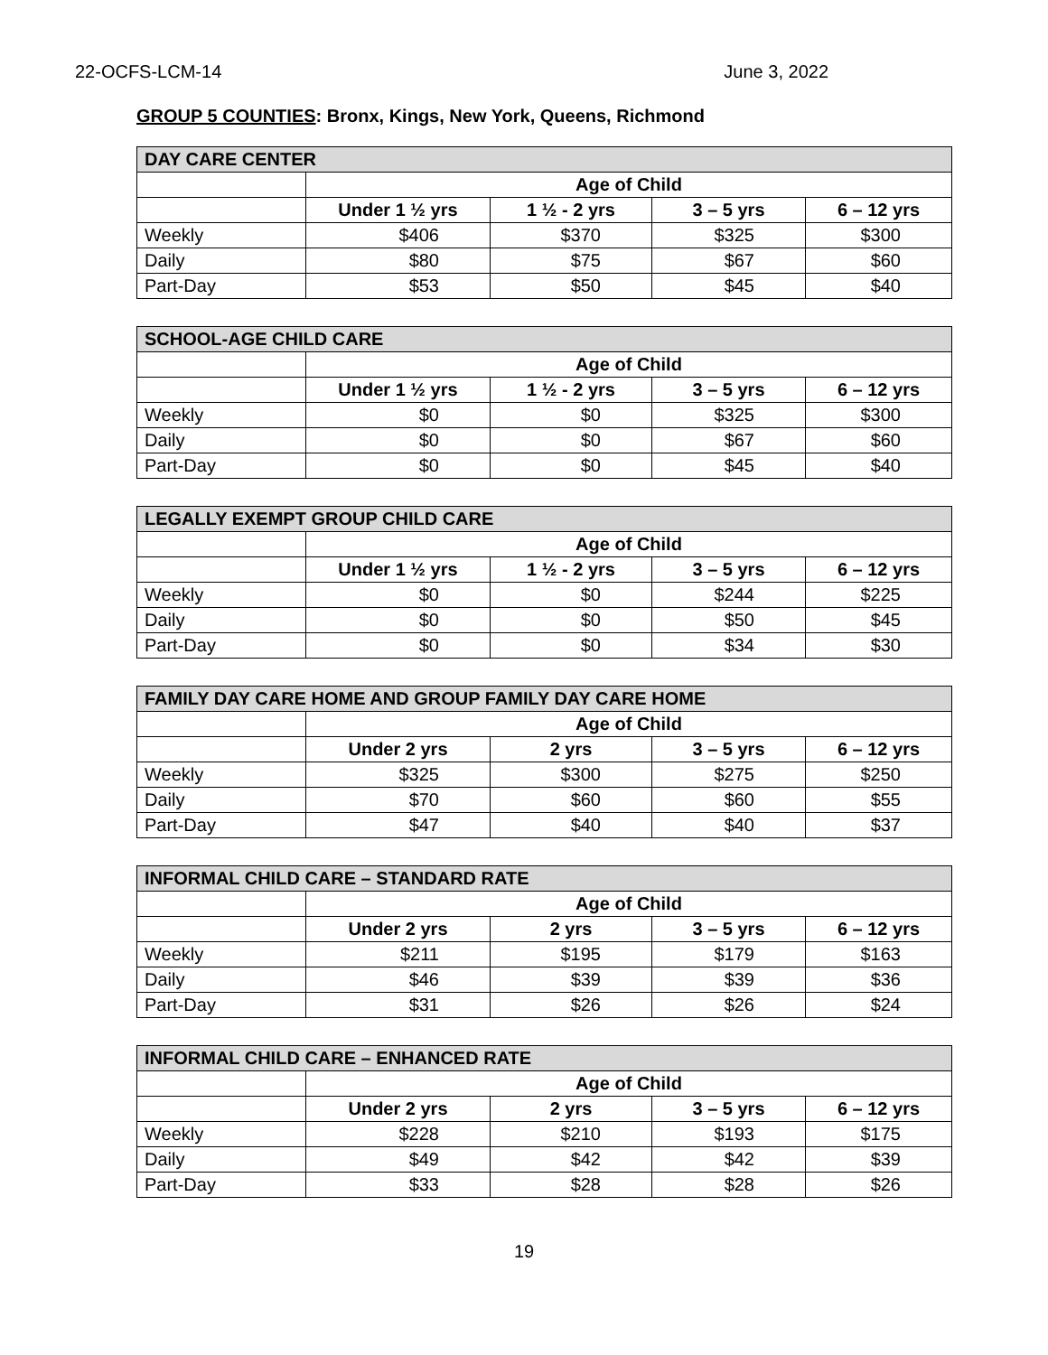22-OCFS-LCM-14 June 3, 2022
GROUP 5 COUNTIES: Bronx, Kings, New York, Queens, Richmond
| DAY CARE CENTER | | | | |
| --- | --- | --- | --- | --- |
| | Age of Child | | | |
| | Under 1 ½ yrs | 1 ½ - 2 yrs | 3 – 5 yrs | 6 – 12 yrs |
| Weekly | $406 | $370 | $325 | $300 |
| Daily | $80 | $75 | $67 | $60 |
| Part-Day | $53 | $50 | $45 | $40 |
| SCHOOL-AGE CHILD CARE | | | | |
| --- | --- | --- | --- | --- |
| | Age of Child | | | |
| | Under 1 ½ yrs | 1 ½ - 2 yrs | 3 – 5 yrs | 6 – 12 yrs |
| Weekly | $0 | $0 | $325 | $300 |
| Daily | $0 | $0 | $67 | $60 |
| Part-Day | $0 | $0 | $45 | $40 |
| LEGALLY EXEMPT GROUP CHILD CARE | | | | |
| --- | --- | --- | --- | --- |
| | Age of Child | | | |
| | Under 1 ½ yrs | 1 ½ - 2 yrs | 3 – 5 yrs | 6 – 12 yrs |
| Weekly | $0 | $0 | $244 | $225 |
| Daily | $0 | $0 | $50 | $45 |
| Part-Day | $0 | $0 | $34 | $30 |
| FAMILY DAY CARE HOME AND GROUP FAMILY DAY CARE HOME | | | | |
| --- | --- | --- | --- | --- |
| | Age of Child | | | |
| | Under 2 yrs | 2 yrs | 3 – 5 yrs | 6 – 12 yrs |
| Weekly | $325 | $300 | $275 | $250 |
| Daily | $70 | $60 | $60 | $55 |
| Part-Day | $47 | $40 | $40 | $37 |
| INFORMAL CHILD CARE – STANDARD RATE | | | | |
| --- | --- | --- | --- | --- |
| | Age of Child | | | |
| | Under 2 yrs | 2 yrs | 3 – 5 yrs | 6 – 12 yrs |
| Weekly | $211 | $195 | $179 | $163 |
| Daily | $46 | $39 | $39 | $36 |
| Part-Day | $31 | $26 | $26 | $24 |
| INFORMAL CHILD CARE – ENHANCED RATE | | | | |
| --- | --- | --- | --- | --- |
| | Age of Child | | | |
| | Under 2 yrs | 2 yrs | 3 – 5 yrs | 6 – 12 yrs |
| Weekly | $228 | $210 | $193 | $175 |
| Daily | $49 | $42 | $42 | $39 |
| Part-Day | $33 | $28 | $28 | $26 |
19